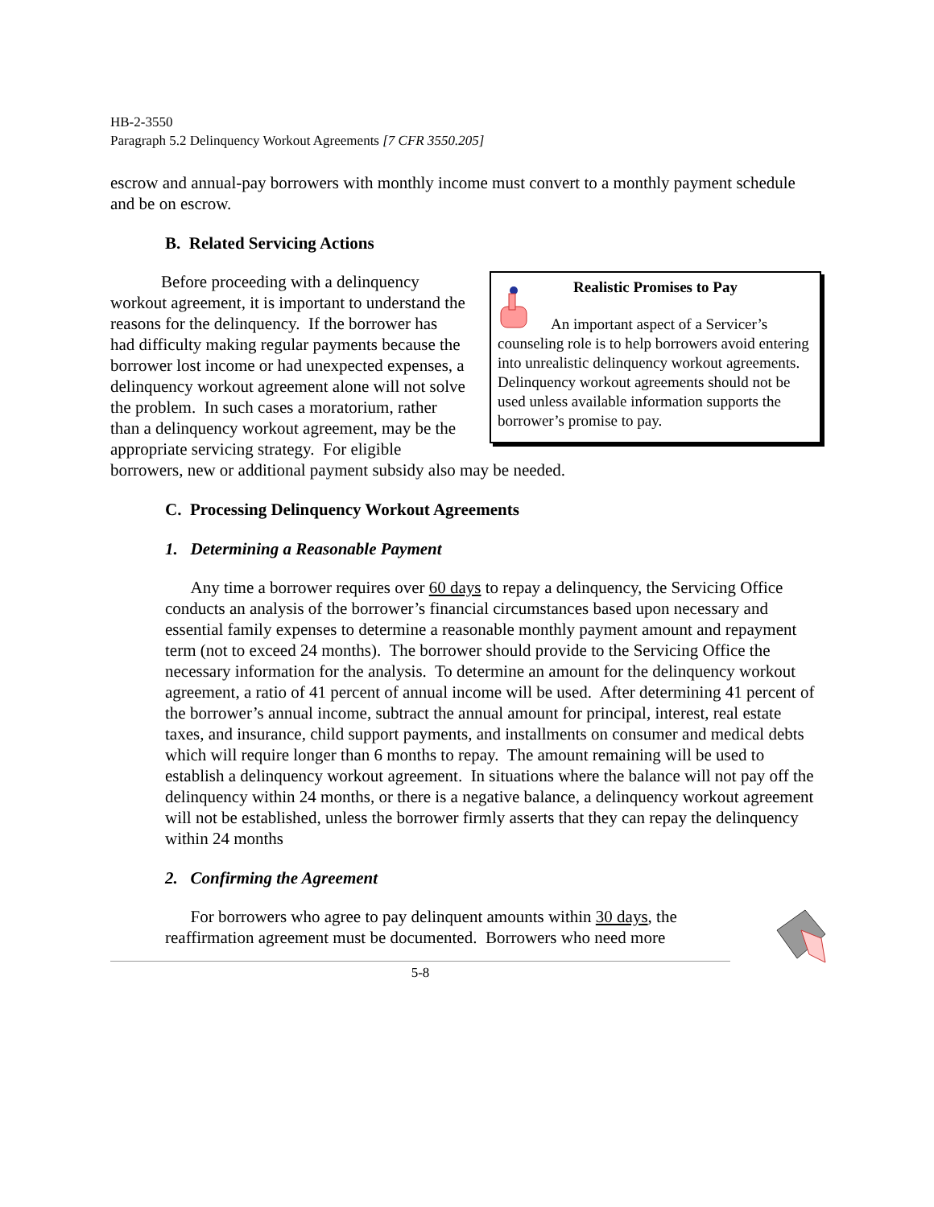HB-2-3550
Paragraph 5.2 Delinquency Workout Agreements [7 CFR 3550.205]
escrow and annual-pay borrowers with monthly income must convert to a monthly payment schedule and be on escrow.
B. Related Servicing Actions
Realistic Promises to Pay
An important aspect of a Servicer’s counseling role is to help borrowers avoid entering into unrealistic delinquency workout agreements. Delinquency workout agreements should not be used unless available information supports the borrower’s promise to pay.
Before proceeding with a delinquency workout agreement, it is important to understand the reasons for the delinquency. If the borrower has had difficulty making regular payments because the borrower lost income or had unexpected expenses, a delinquency workout agreement alone will not solve the problem. In such cases a moratorium, rather than a delinquency workout agreement, may be the appropriate servicing strategy. For eligible borrowers, new or additional payment subsidy also may be needed.
C. Processing Delinquency Workout Agreements
1. Determining a Reasonable Payment
Any time a borrower requires over 60 days to repay a delinquency, the Servicing Office conducts an analysis of the borrower’s financial circumstances based upon necessary and essential family expenses to determine a reasonable monthly payment amount and repayment term (not to exceed 24 months). The borrower should provide to the Servicing Office the necessary information for the analysis. To determine an amount for the delinquency workout agreement, a ratio of 41 percent of annual income will be used. After determining 41 percent of the borrower’s annual income, subtract the annual amount for principal, interest, real estate taxes, and insurance, child support payments, and installments on consumer and medical debts which will require longer than 6 months to repay. The amount remaining will be used to establish a delinquency workout agreement. In situations where the balance will not pay off the delinquency within 24 months, or there is a negative balance, a delinquency workout agreement will not be established, unless the borrower firmly asserts that they can repay the delinquency within 24 months
2. Confirming the Agreement
For borrowers who agree to pay delinquent amounts within 30 days, the reaffirmation agreement must be documented. Borrowers who need more
5-8